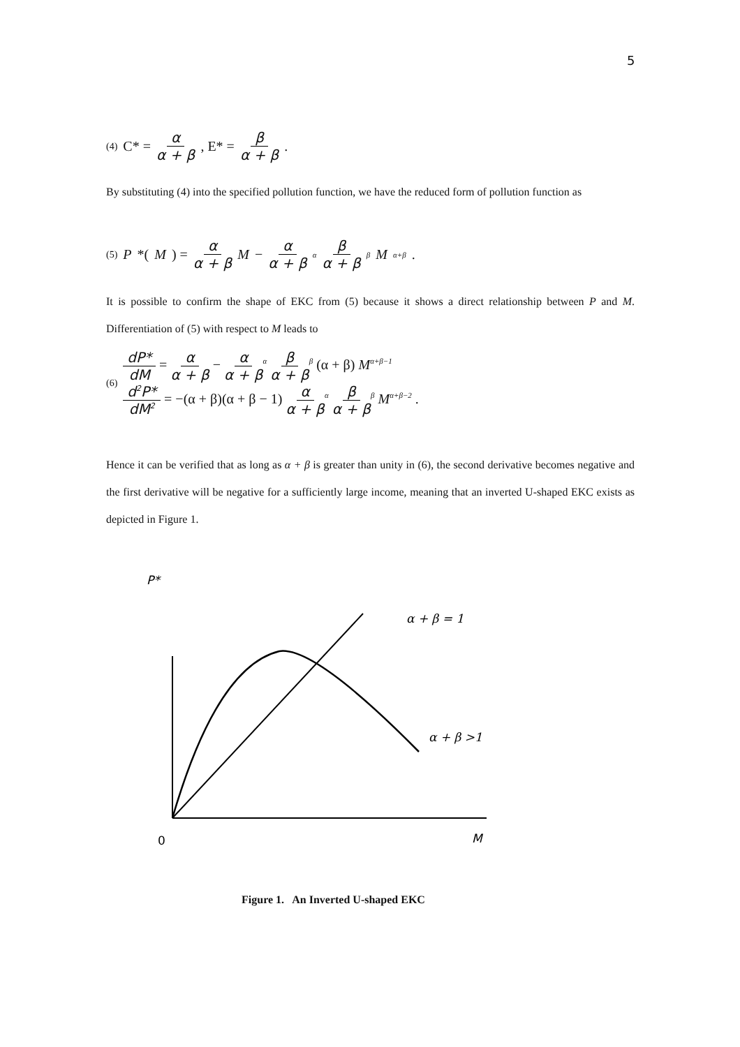5
(4) C* = α α + β , E* = β α + β .
By substituting (4) into the specified pollution function, we have the reduced form of pollution function as
(5) P *(M) = α α + β M − α α + β<sup>α</sup> β α + β<sup>β</sup> M<sup>α+β</sup> .
It is possible to confirm the shape of EKC from (5) because it shows a direct relationship between P and M. Differentiation of (5) with respect to M leads to
(6)
dP* dM = α α + β − α α + β<sup>α</sup> β α + β<sup>β</sup> (α + β) M<sup>α+β−1</sup>
d<sup>2</sup>P* dM<sup>2</sup> = −(α + β)(α + β − 1) α α + β<sup>α</sup> β α + β<sup>β</sup> M<sup>α+β−2</sup> .
Hence it can be verified that as long as α + β is greater than unity in (6), the second derivative becomes negative and the first derivative will be negative for a sufficiently large income, meaning that an inverted U-shaped EKC exists as depicted in Figure 1.
P*
α + β = 1
α + β >1
0
M
Figure 1. An Inverted U-shaped EKC